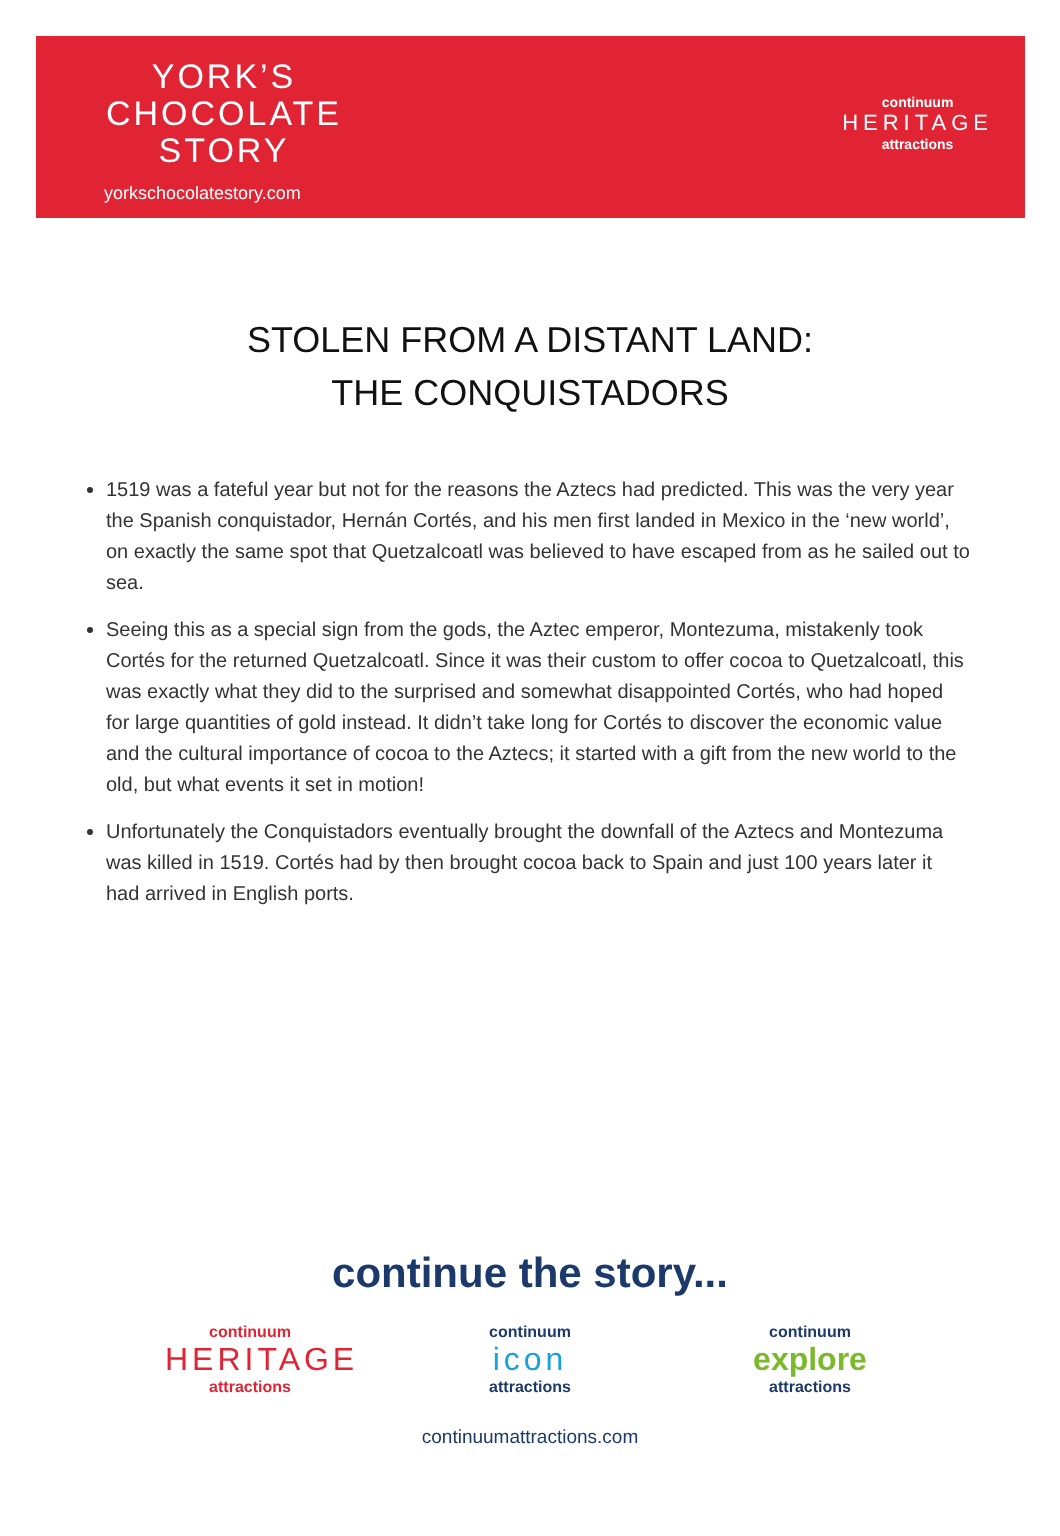YORK’S
CHOCOLATE
STORY
yorkschocolatestory.com
continuum
HERITAGE
attractions
STOLEN FROM A DISTANT LAND:
THE CONQUISTADORS
1519 was a fateful year but not for the reasons the Aztecs had predicted. This was the very year the Spanish conquistador, Hernán Cortés, and his men first landed in Mexico in the ‘new world’, on exactly the same spot that Quetzalcoatl was believed to have escaped from as he sailed out to sea.
Seeing this as a special sign from the gods, the Aztec emperor, Montezuma, mistakenly took Cortés for the returned Quetzalcoatl. Since it was their custom to offer cocoa to Quetzalcoatl, this was exactly what they did to the surprised and somewhat disappointed Cortés, who had hoped for large quantities of gold instead. It didn’t take long for Cortés to discover the economic value and the cultural importance of cocoa to the Aztecs; it started with a gift from the new world to the old, but what events it set in motion!
Unfortunately the Conquistadors eventually brought the downfall of the Aztecs and Montezuma was killed in 1519. Cortés had by then brought cocoa back to Spain and just 100 years later it had arrived in English ports.
continue the story...
continuum
HERITAGE
attractions
continuum
icon
attractions
continuum
explore
attractions
continuumattractions.com